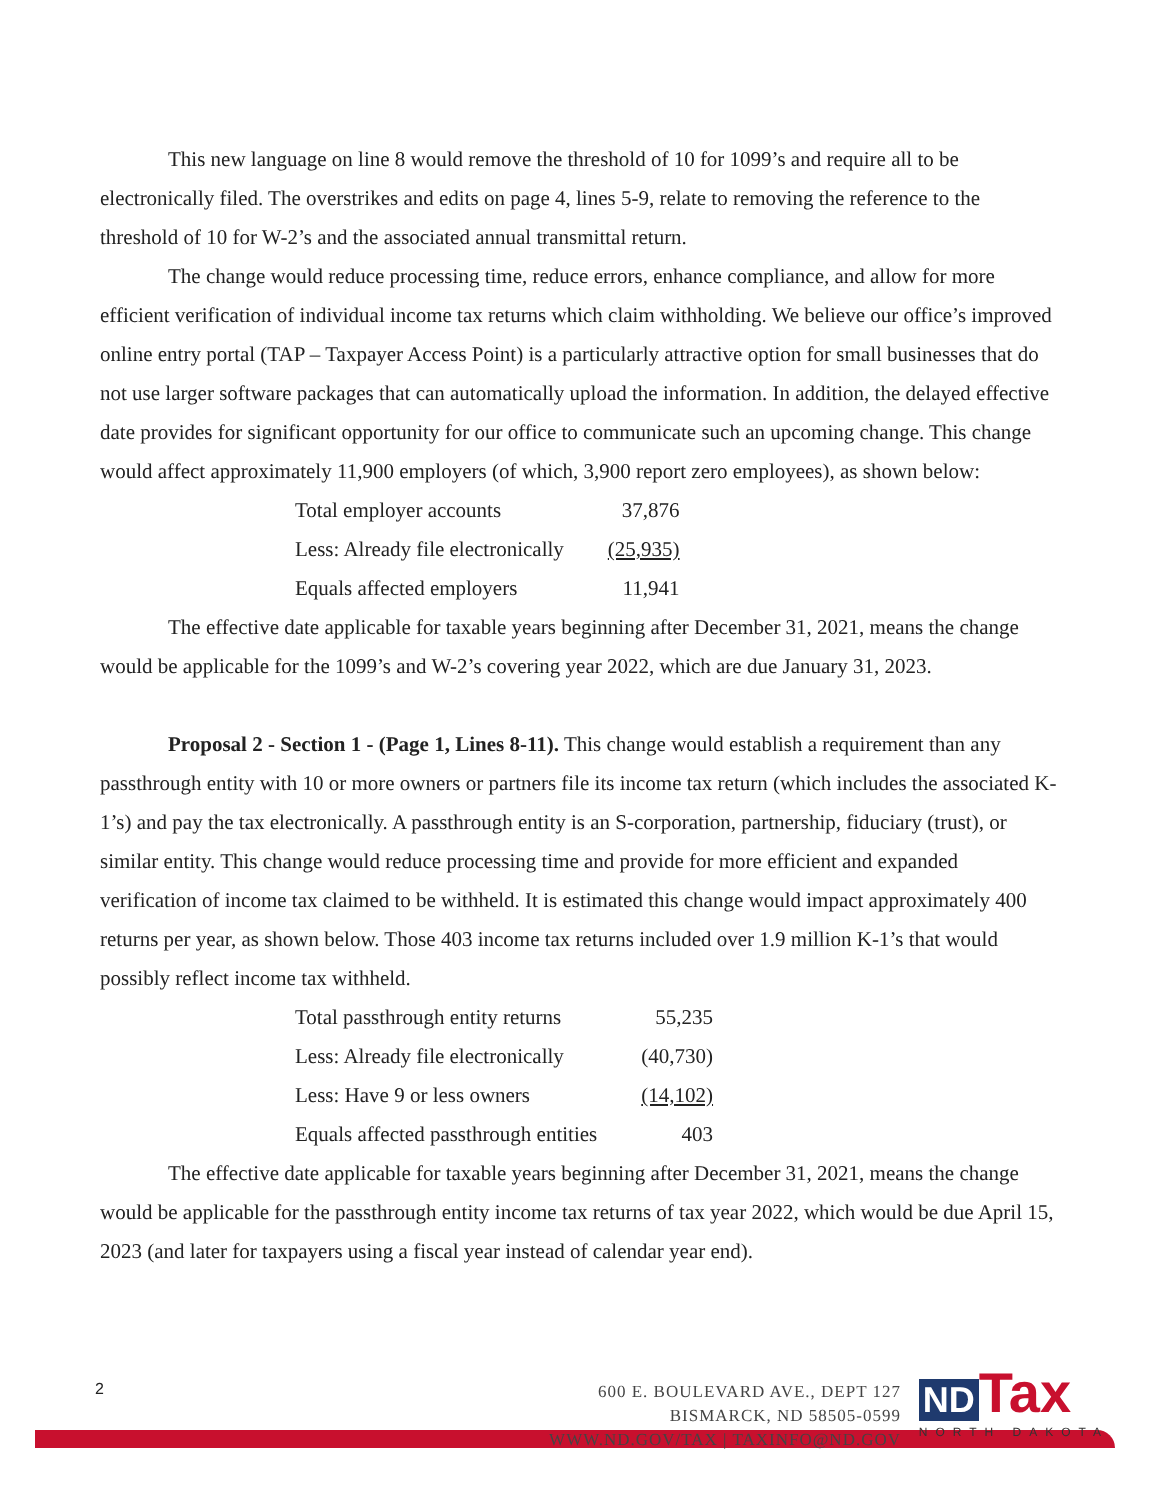This new language on line 8 would remove the threshold of 10 for 1099’s and require all to be electronically filed. The overstrikes and edits on page 4, lines 5-9, relate to removing the reference to the threshold of 10 for W-2’s and the associated annual transmittal return.
The change would reduce processing time, reduce errors, enhance compliance, and allow for more efficient verification of individual income tax returns which claim withholding. We believe our office’s improved online entry portal (TAP – Taxpayer Access Point) is a particularly attractive option for small businesses that do not use larger software packages that can automatically upload the information. In addition, the delayed effective date provides for significant opportunity for our office to communicate such an upcoming change. This change would affect approximately 11,900 employers (of which, 3,900 report zero employees), as shown below:
| Total employer accounts | 37,876 |
| Less: Already file electronically | (25,935) |
| Equals affected employers | 11,941 |
The effective date applicable for taxable years beginning after December 31, 2021, means the change would be applicable for the 1099’s and W-2’s covering year 2022, which are due January 31, 2023.
Proposal 2 - Section 1 - (Page 1, Lines 8-11). This change would establish a requirement than any passthrough entity with 10 or more owners or partners file its income tax return (which includes the associated K-1’s) and pay the tax electronically. A passthrough entity is an S-corporation, partnership, fiduciary (trust), or similar entity. This change would reduce processing time and provide for more efficient and expanded verification of income tax claimed to be withheld. It is estimated this change would impact approximately 400 returns per year, as shown below. Those 403 income tax returns included over 1.9 million K-1’s that would possibly reflect income tax withheld.
| Total passthrough entity returns | 55,235 |
| Less: Already file electronically | (40,730) |
| Less: Have 9 or less owners | (14,102) |
| Equals affected passthrough entities | 403 |
The effective date applicable for taxable years beginning after December 31, 2021, means the change would be applicable for the passthrough entity income tax returns of tax year 2022, which would be due April 15, 2023 (and later for taxpayers using a fiscal year instead of calendar year end).
2
600 E. BOULEVARD AVE., DEPT 127
BISMARCK, ND 58505-0599
WWW.ND.GOV/TAX | TAXINFO@ND.GOV
ND Tax
NORTH DAKOTA